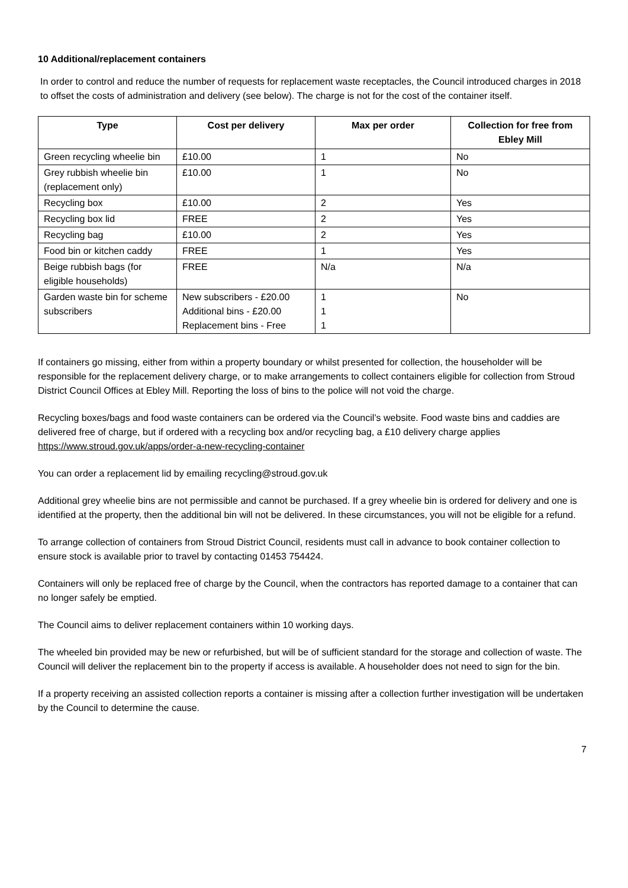10 Additional/replacement containers
In order to control and reduce the number of requests for replacement waste receptacles, the Council introduced charges in 2018 to offset the costs of administration and delivery (see below). The charge is not for the cost of the container itself.
| Type | Cost per delivery | Max per order | Collection for free from Ebley Mill |
| --- | --- | --- | --- |
| Green recycling wheelie bin | £10.00 | 1 | No |
| Grey rubbish wheelie bin (replacement only) | £10.00 | 1 | No |
| Recycling box | £10.00 | 2 | Yes |
| Recycling box lid | FREE | 2 | Yes |
| Recycling bag | £10.00 | 2 | Yes |
| Food bin or kitchen caddy | FREE | 1 | Yes |
| Beige rubbish bags (for eligible households) | FREE | N/a | N/a |
| Garden waste bin for scheme subscribers | New subscribers - £20.00 Additional bins - £20.00 Replacement bins - Free | 1 1 1 | No |
If containers go missing, either from within a property boundary or whilst presented for collection, the householder will be responsible for the replacement delivery charge, or to make arrangements to collect containers eligible for collection from Stroud District Council Offices at Ebley Mill. Reporting the loss of bins to the police will not void the charge.
Recycling boxes/bags and food waste containers can be ordered via the Council’s website. Food waste bins and caddies are delivered free of charge, but if ordered with a recycling box and/or recycling bag, a £10 delivery charge applies https://www.stroud.gov.uk/apps/order-a-new-recycling-container
You can order a replacement lid by emailing recycling@stroud.gov.uk
Additional grey wheelie bins are not permissible and cannot be purchased. If a grey wheelie bin is ordered for delivery and one is identified at the property, then the additional bin will not be delivered. In these circumstances, you will not be eligible for a refund.
To arrange collection of containers from Stroud District Council, residents must call in advance to book container collection to ensure stock is available prior to travel by contacting 01453 754424.
Containers will only be replaced free of charge by the Council, when the contractors has reported damage to a container that can no longer safely be emptied.
The Council aims to deliver replacement containers within 10 working days.
The wheeled bin provided may be new or refurbished, but will be of sufficient standard for the storage and collection of waste. The Council will deliver the replacement bin to the property if access is available. A householder does not need to sign for the bin.
If a property receiving an assisted collection reports a container is missing after a collection further investigation will be undertaken by the Council to determine the cause.
7